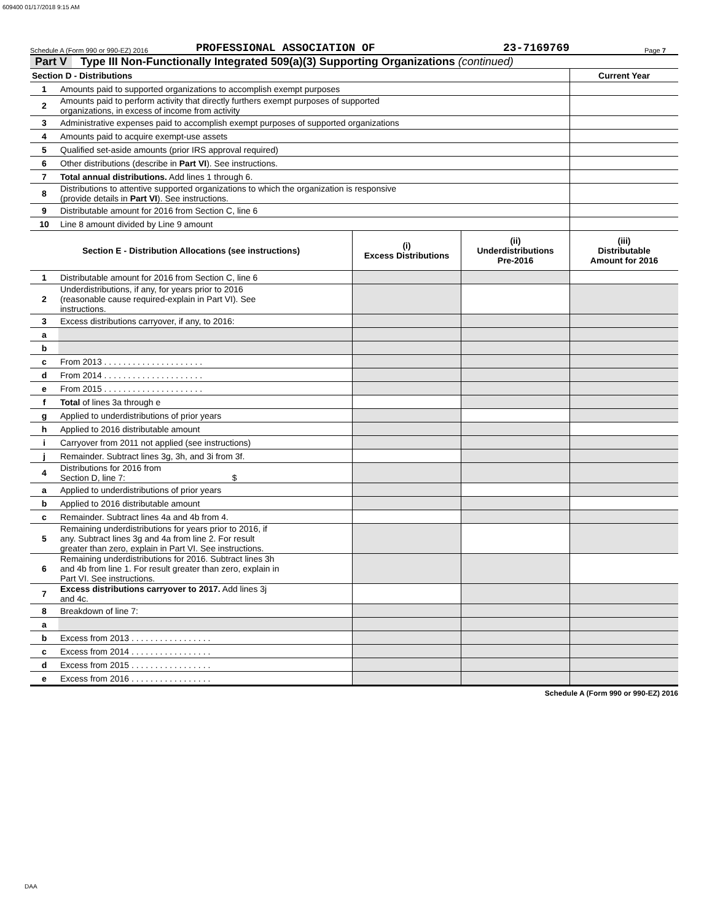609400 01/17/2018 9:15 AM
Schedule A (Form 990 or 990-EZ) 2016 PROFESSIONAL ASSOCIATION OF 23-7169769 Page 7
Part V Type III Non-Functionally Integrated 509(a)(3) Supporting Organizations (continued)
| Section D - Distributions | | Current Year |
| --- | --- | --- |
| 1 | Amounts paid to supported organizations to accomplish exempt purposes | |
| 2 | Amounts paid to perform activity that directly furthers exempt purposes of supported organizations, in excess of income from activity | |
| 3 | Administrative expenses paid to accomplish exempt purposes of supported organizations | |
| 4 | Amounts paid to acquire exempt-use assets | |
| 5 | Qualified set-aside amounts (prior IRS approval required) | |
| 6 | Other distributions (describe in Part VI ). See instructions. | |
| 7 | Total annual distributions. Add lines 1 through 6. | |
| 8 | Distributions to attentive supported organizations to which the organization is responsive (provide details in Part VI ). See instructions. | |
| 9 | Distributable amount for 2016 from Section C, line 6 | |
| 10 | Line 8 amount divided by Line 9 amount | |
| Section E - Distribution Allocations (see instructions) | | (i) Excess Distributions | (ii) Underdistributions Pre-2016 | (iii) Distributable Amount for 2016 |
| --- | --- | --- | --- | --- |
| 1 | Distributable amount for 2016 from Section C, line 6 | | | |
| 2 | Underdistributions, if any, for years prior to 2016 (reasonable cause required-explain in Part VI). See instructions. | | | |
| 3 | Excess distributions carryover, if any, to 2016: | | | |
| a | | | | |
| b | | | | |
| c | From 2013 . . . . . . . . . . . . . . . . . . . . . | | | |
| d | From 2014 . . . . . . . . . . . . . . . . . . . . . | | | |
| e | From 2015 . . . . . . . . . . . . . . . . . . . . . | | | |
| f | Total of lines 3a through e | | | |
| g | Applied to underdistributions of prior years | | | |
| h | Applied to 2016 distributable amount | | | |
| i | Carryover from 2011 not applied (see instructions) | | | |
| j | Remainder. Subtract lines 3g, 3h, and 3i from 3f. | | | |
| 4 | Distributions for 2016 from Section D, line 7: $ | | | |
| a | Applied to underdistributions of prior years | | | |
| b | Applied to 2016 distributable amount | | | |
| c | Remainder. Subtract lines 4a and 4b from 4. | | | |
| 5 | Remaining underdistributions for years prior to 2016, if any. Subtract lines 3g and 4a from line 2. For result greater than zero, explain in Part VI. See instructions. | | | |
| 6 | Remaining underdistributions for 2016. Subtract lines 3h and 4b from line 1. For result greater than zero, explain in Part VI. See instructions. | | | |
| 7 | Excess distributions carryover to 2017. Add lines 3j and 4c. | | | |
| 8 | Breakdown of line 7: | | | |
| a | | | | |
| b | Excess from 2013 . . . . . . . . . . . . . . . . . | | | |
| c | Excess from 2014 . . . . . . . . . . . . . . . . . | | | |
| d | Excess from 2015 . . . . . . . . . . . . . . . . . | | | |
| e | Excess from 2016 . . . . . . . . . . . . . . . . . | | | |
Schedule A (Form 990 or 990-EZ) 2016
DAA